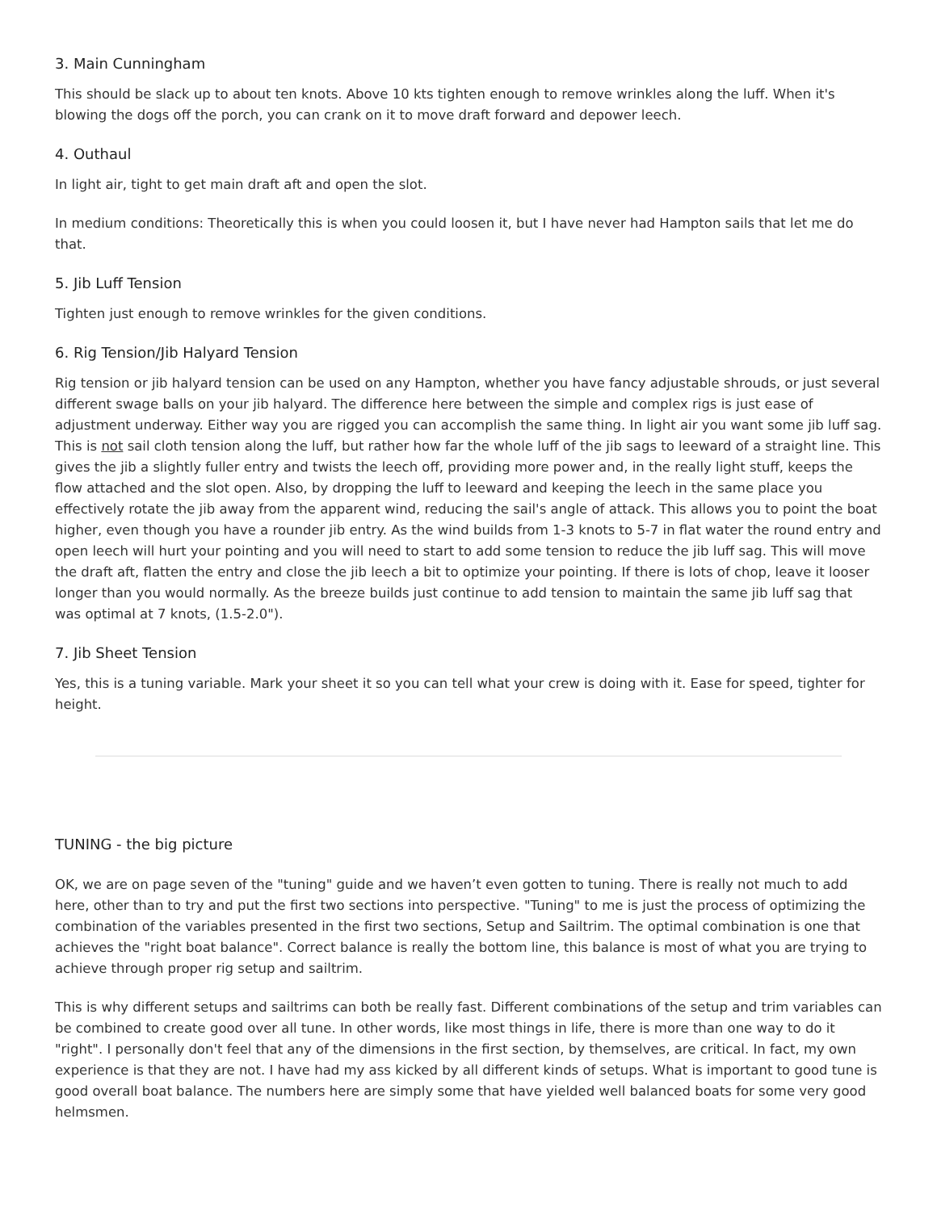3. Main Cunningham
This should be slack up to about ten knots. Above 10 kts tighten enough to remove wrinkles along the luff. When it's blowing the dogs off the porch, you can crank on it to move draft forward and depower leech.
4. Outhaul
In light air, tight to get main draft aft and open the slot.
In medium conditions: Theoretically this is when you could loosen it, but I have never had Hampton sails that let me do that.
5. Jib Luff Tension
Tighten just enough to remove wrinkles for the given conditions.
6. Rig Tension/Jib Halyard Tension
Rig tension or jib halyard tension can be used on any Hampton, whether you have fancy adjustable shrouds, or just several different swage balls on your jib halyard. The difference here between the simple and complex rigs is just ease of adjustment underway. Either way you are rigged you can accomplish the same thing. In light air you want some jib luff sag. This is not sail cloth tension along the luff, but rather how far the whole luff of the jib sags to leeward of a straight line. This gives the jib a slightly fuller entry and twists the leech off, providing more power and, in the really light stuff, keeps the flow attached and the slot open. Also, by dropping the luff to leeward and keeping the leech in the same place you effectively rotate the jib away from the apparent wind, reducing the sail's angle of attack. This allows you to point the boat higher, even though you have a rounder jib entry. As the wind builds from 1-3 knots to 5-7 in flat water the round entry and open leech will hurt your pointing and you will need to start to add some tension to reduce the jib luff sag. This will move the draft aft, flatten the entry and close the jib leech a bit to optimize your pointing. If there is lots of chop, leave it looser longer than you would normally. As the breeze builds just continue to add tension to maintain the same jib luff sag that was optimal at 7 knots, (1.5-2.0").
7. Jib Sheet Tension
Yes, this is a tuning variable. Mark your sheet it so you can tell what your crew is doing with it. Ease for speed, tighter for height.
TUNING - the big picture
OK, we are on page seven of the "tuning" guide and we haven’t even gotten to tuning. There is really not much to add here, other than to try and put the first two sections into perspective. "Tuning" to me is just the process of optimizing the combination of the variables presented in the first two sections, Setup and Sailtrim. The optimal combination is one that achieves the "right boat balance". Correct balance is really the bottom line, this balance is most of what you are trying to achieve through proper rig setup and sailtrim.
This is why different setups and sailtrims can both be really fast. Different combinations of the setup and trim variables can be combined to create good over all tune. In other words, like most things in life, there is more than one way to do it "right". I personally don't feel that any of the dimensions in the first section, by themselves, are critical. In fact, my own experience is that they are not. I have had my ass kicked by all different kinds of setups. What is important to good tune is good overall boat balance. The numbers here are simply some that have yielded well balanced boats for some very good helmsmen.